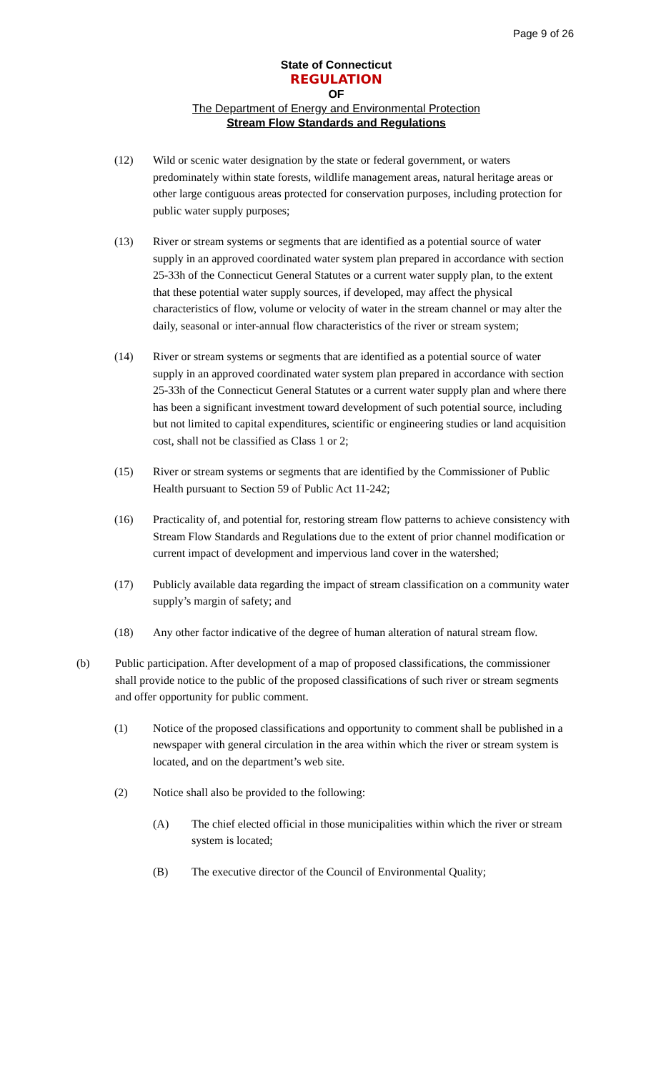Page 9 of 26
State of Connecticut
REGULATION
OF
The Department of Energy and Environmental Protection
Stream Flow Standards and Regulations
(12) Wild or scenic water designation by the state or federal government, or waters predominately within state forests, wildlife management areas, natural heritage areas or other large contiguous areas protected for conservation purposes, including protection for public water supply purposes;
(13) River or stream systems or segments that are identified as a potential source of water supply in an approved coordinated water system plan prepared in accordance with section 25-33h of the Connecticut General Statutes or a current water supply plan, to the extent that these potential water supply sources, if developed, may affect the physical characteristics of flow, volume or velocity of water in the stream channel or may alter the daily, seasonal or inter-annual flow characteristics of the river or stream system;
(14) River or stream systems or segments that are identified as a potential source of water supply in an approved coordinated water system plan prepared in accordance with section 25-33h of the Connecticut General Statutes or a current water supply plan and where there has been a significant investment toward development of such potential source, including but not limited to capital expenditures, scientific or engineering studies or land acquisition cost, shall not be classified as Class 1 or 2;
(15) River or stream systems or segments that are identified by the Commissioner of Public Health pursuant to Section 59 of Public Act 11-242;
(16) Practicality of, and potential for, restoring stream flow patterns to achieve consistency with Stream Flow Standards and Regulations due to the extent of prior channel modification or current impact of development and impervious land cover in the watershed;
(17) Publicly available data regarding the impact of stream classification on a community water supply’s margin of safety; and
(18) Any other factor indicative of the degree of human alteration of natural stream flow.
(b) Public participation. After development of a map of proposed classifications, the commissioner shall provide notice to the public of the proposed classifications of such river or stream segments and offer opportunity for public comment.
(1) Notice of the proposed classifications and opportunity to comment shall be published in a newspaper with general circulation in the area within which the river or stream system is located, and on the department’s web site.
(2) Notice shall also be provided to the following:
(A) The chief elected official in those municipalities within which the river or stream system is located;
(B) The executive director of the Council of Environmental Quality;